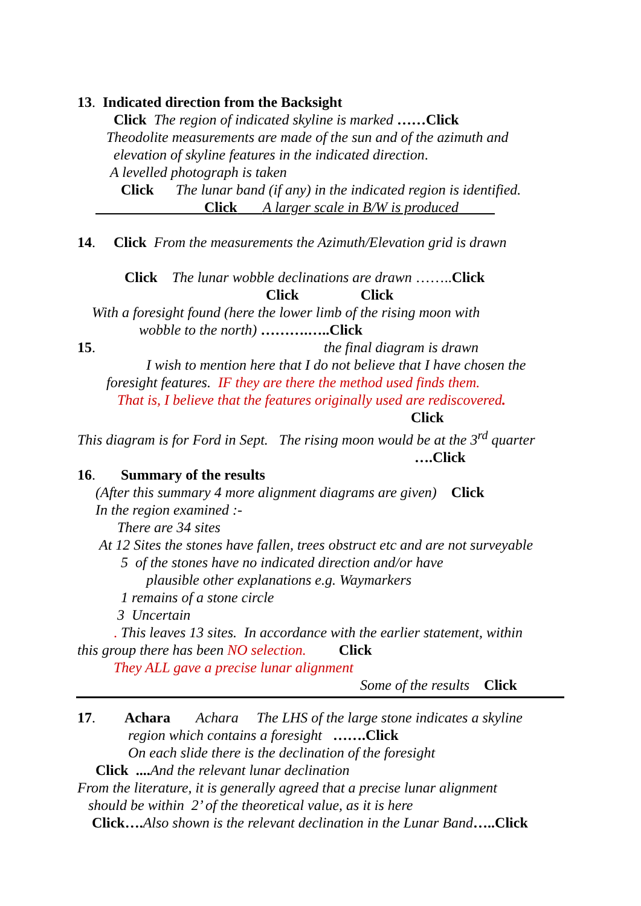13. Indicated direction from the Backsight
Click The region of indicated skyline is marked ……Click
Theodolite measurements are made of the sun and of the azimuth and
elevation of skyline features in the indicated direction.
A levelled photograph is taken
Click The lunar band (if any) in the indicated region is identified.
Click A larger scale in B/W is produced
14. Click From the measurements the Azimuth/Elevation grid is drawn
Click The lunar wobble declinations are drawn ……..Click
Click Click
With a foresight found (here the lower limb of the rising moon with
wobble to the north) ……….…..Click
15. the final diagram is drawn
I wish to mention here that I do not believe that I have chosen the
foresight features. IF they are there the method used finds them.
That is, I believe that the features originally used are rediscovered.
Click
This diagram is for Ford in Sept. The rising moon would be at the 3<sup>rd</sup> quarter
….Click
16. Summary of the results
(After this summary 4 more alignment diagrams are given) Click
In the region examined :-
There are 34 sites
At 12 Sites the stones have fallen, trees obstruct etc and are not surveyable
5 of the stones have no indicated direction and/or have
plausible other explanations e.g. Waymarkers
1 remains of a stone circle
3 Uncertain
. This leaves 13 sites. In accordance with the earlier statement, within
this group there has been NO selection. Click
They ALL gave a precise lunar alignment
Some of the results Click
17. Achara Achara The LHS of the large stone indicates a skyline
region which contains a foresight …….Click
On each slide there is the declination of the foresight
Click .... And the relevant lunar declination
From the literature, it is generally agreed that a precise lunar alignment
should be within 2’ of the theoretical value, as it is here
Click…. Also shown is the relevant declination in the Lunar Band…..Click